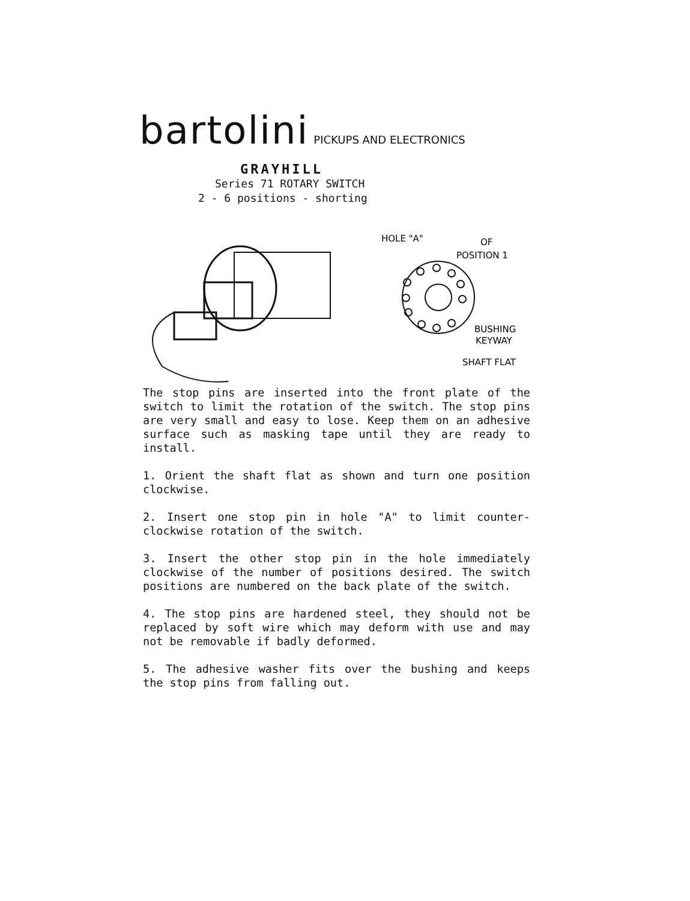bartolini PICKUPS AND ELECTRONICS
GRAYHILL
Series 71 ROTARY SWITCH
2 - 6 positions - shorting
HOLE "A"
OF
POSITION 1
BUSHING
KEYWAY
SHAFT FLAT
The stop pins are inserted into the front plate of the switch to limit the rotation of the switch. The stop pins are very small and easy to lose. Keep them on an adhesive surface such as masking tape until they are ready to install.
1. Orient the shaft flat as shown and turn one position clockwise.
2. Insert one stop pin in hole "A" to limit counter-clockwise rotation of the switch.
3. Insert the other stop pin in the hole immediately clockwise of the number of positions desired. The switch positions are numbered on the back plate of the switch.
4. The stop pins are hardened steel, they should not be replaced by soft wire which may deform with use and may not be removable if badly deformed.
5. The adhesive washer fits over the bushing and keeps the stop pins from falling out.